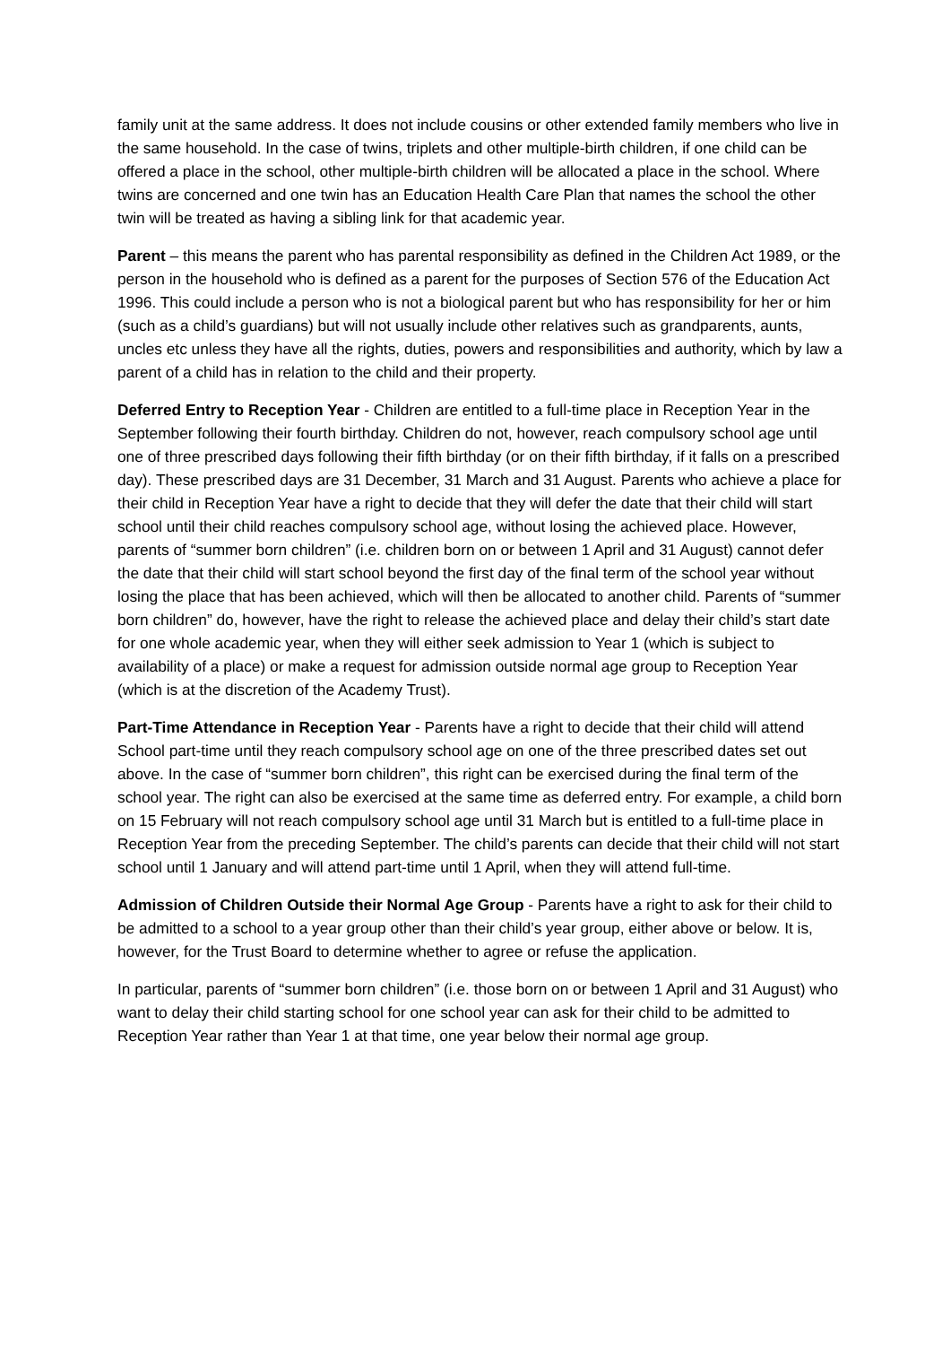family unit at the same address. It does not include cousins or other extended family members who live in the same household. In the case of twins, triplets and other multiple-birth children, if one child can be offered a place in the school, other multiple-birth children will be allocated a place in the school. Where twins are concerned and one twin has an Education Health Care Plan that names the school the other twin will be treated as having a sibling link for that academic year.
Parent – this means the parent who has parental responsibility as defined in the Children Act 1989, or the person in the household who is defined as a parent for the purposes of Section 576 of the Education Act 1996. This could include a person who is not a biological parent but who has responsibility for her or him (such as a child’s guardians) but will not usually include other relatives such as grandparents, aunts, uncles etc unless they have all the rights, duties, powers and responsibilities and authority, which by law a parent of a child has in relation to the child and their property.
Deferred Entry to Reception Year - Children are entitled to a full-time place in Reception Year in the September following their fourth birthday. Children do not, however, reach compulsory school age until one of three prescribed days following their fifth birthday (or on their fifth birthday, if it falls on a prescribed day). These prescribed days are 31 December, 31 March and 31 August. Parents who achieve a place for their child in Reception Year have a right to decide that they will defer the date that their child will start school until their child reaches compulsory school age, without losing the achieved place. However, parents of “summer born children” (i.e. children born on or between 1 April and 31 August) cannot defer the date that their child will start school beyond the first day of the final term of the school year without losing the place that has been achieved, which will then be allocated to another child. Parents of “summer born children” do, however, have the right to release the achieved place and delay their child’s start date for one whole academic year, when they will either seek admission to Year 1 (which is subject to availability of a place) or make a request for admission outside normal age group to Reception Year (which is at the discretion of the Academy Trust).
Part-Time Attendance in Reception Year - Parents have a right to decide that their child will attend School part-time until they reach compulsory school age on one of the three prescribed dates set out above. In the case of “summer born children”, this right can be exercised during the final term of the school year. The right can also be exercised at the same time as deferred entry. For example, a child born on 15 February will not reach compulsory school age until 31 March but is entitled to a full-time place in Reception Year from the preceding September. The child’s parents can decide that their child will not start school until 1 January and will attend part-time until 1 April, when they will attend full-time.
Admission of Children Outside their Normal Age Group - Parents have a right to ask for their child to be admitted to a school to a year group other than their child’s year group, either above or below. It is, however, for the Trust Board to determine whether to agree or refuse the application.
In particular, parents of “summer born children” (i.e. those born on or between 1 April and 31 August) who want to delay their child starting school for one school year can ask for their child to be admitted to Reception Year rather than Year 1 at that time, one year below their normal age group.